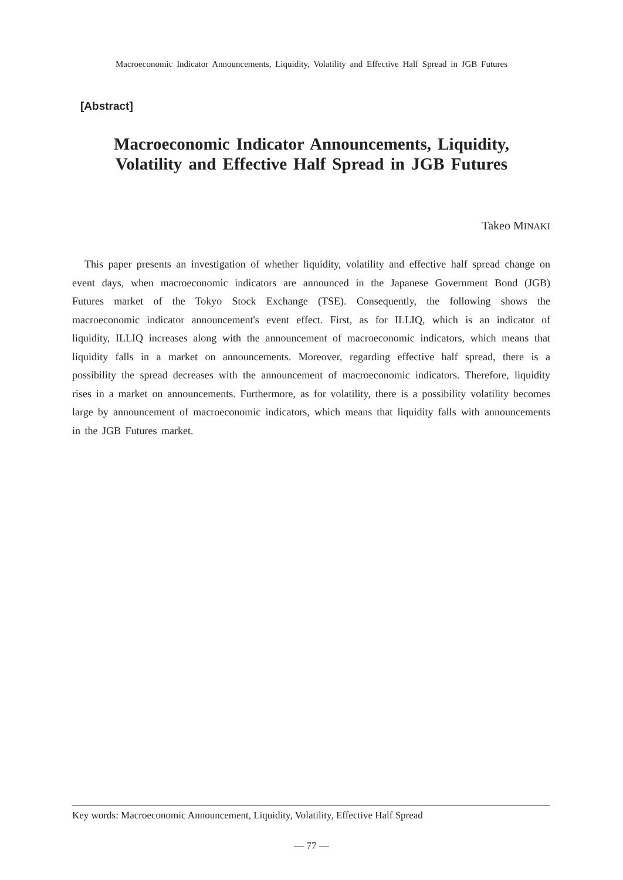Macroeconomic Indicator Announcements, Liquidity, Volatility and Effective Half Spread in JGB Futures
[Abstract]
Macroeconomic Indicator Announcements, Liquidity,
Volatility and Effective Half Spread in JGB Futures
Takeo MINAKI
This paper presents an investigation of whether liquidity, volatility and effective half spread change on event days, when macroeconomic indicators are announced in the Japanese Government Bond (JGB) Futures market of the Tokyo Stock Exchange (TSE). Consequently, the following shows the macroeconomic indicator announcement's event effect. First, as for ILLIQ, which is an indicator of liquidity, ILLIQ increases along with the announcement of macroeconomic indicators, which means that liquidity falls in a market on announcements. Moreover, regarding effective half spread, there is a possibility the spread decreases with the announcement of macroeconomic indicators. Therefore, liquidity rises in a market on announcements. Furthermore, as for volatility, there is a possibility volatility becomes large by announcement of macroeconomic indicators, which means that liquidity falls with announcements in the JGB Futures market.
Key words: Macroeconomic Announcement, Liquidity, Volatility, Effective Half Spread
— 77 —